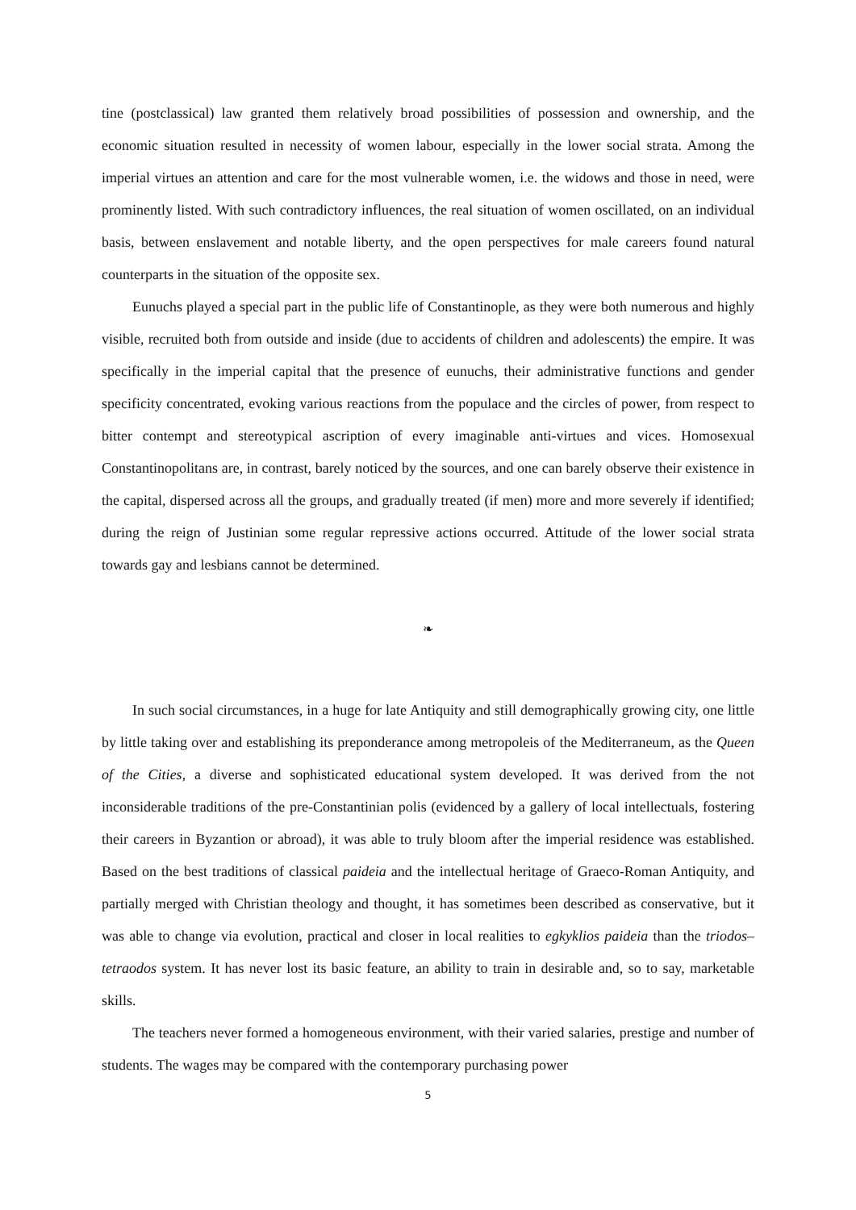tine (postclassical) law granted them relatively broad possibilities of possession and ownership, and the economic situation resulted in necessity of women labour, especially in the lower social strata. Among the imperial virtues an attention and care for the most vulnerable women, i.e. the widows and those in need, were prominently listed. With such contradictory influences, the real situation of women oscillated, on an individual basis, between enslavement and notable liberty, and the open perspectives for male careers found natural counterparts in the situation of the opposite sex.
Eunuchs played a special part in the public life of Constantinople, as they were both numerous and highly visible, recruited both from outside and inside (due to accidents of children and adolescents) the empire. It was specifically in the imperial capital that the presence of eunuchs, their administrative functions and gender specificity concentrated, evoking various reactions from the populace and the circles of power, from respect to bitter contempt and stereotypical ascription of every imaginable anti-virtues and vices. Homosexual Constantinopolitans are, in contrast, barely noticed by the sources, and one can barely observe their existence in the capital, dispersed across all the groups, and gradually treated (if men) more and more severely if identified; during the reign of Justinian some regular repressive actions occurred. Attitude of the lower social strata towards gay and lesbians cannot be determined.
❧
In such social circumstances, in a huge for late Antiquity and still demographically growing city, one little by little taking over and establishing its preponderance among metropoleis of the Mediterraneum, as the Queen of the Cities, a diverse and sophisticated educational system developed. It was derived from the not inconsiderable traditions of the pre-Constantinian polis (evidenced by a gallery of local intellectuals, fostering their careers in Byzantion or abroad), it was able to truly bloom after the imperial residence was established. Based on the best traditions of classical paideia and the intellectual heritage of Graeco-Roman Antiquity, and partially merged with Christian theology and thought, it has sometimes been described as conservative, but it was able to change via evolution, practical and closer in local realities to egkyklios paideia than the triodos–tetraodos system. It has never lost its basic feature, an ability to train in desirable and, so to say, marketable skills.
The teachers never formed a homogeneous environment, with their varied salaries, prestige and number of students. The wages may be compared with the contemporary purchasing power
5